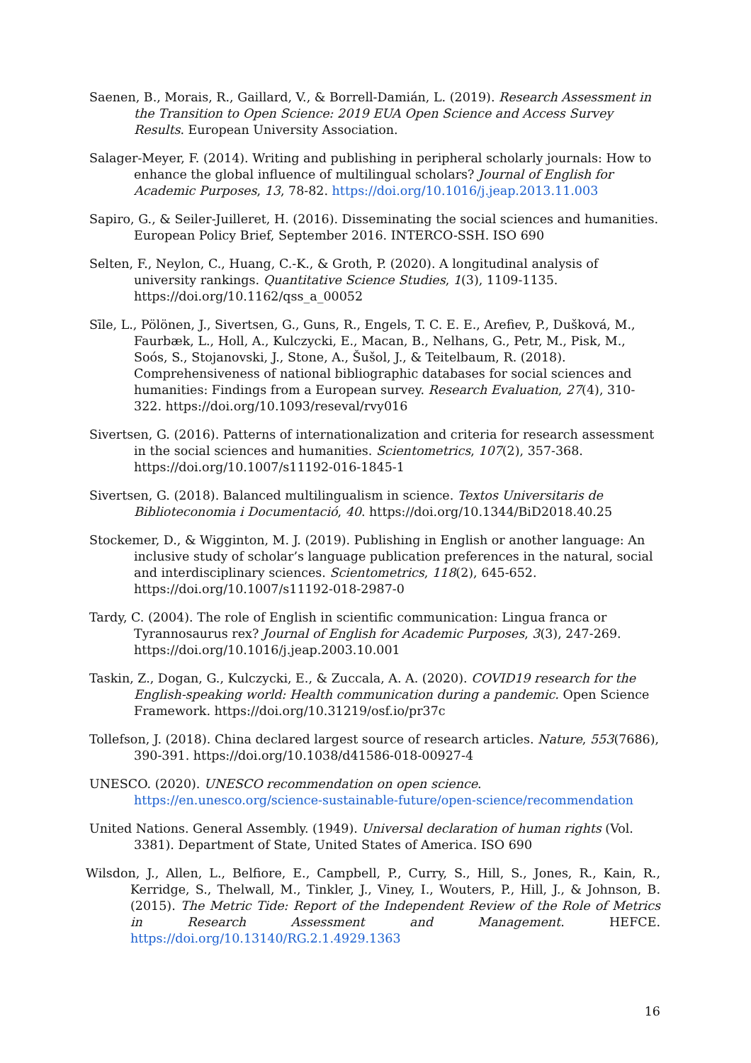Saenen, B., Morais, R., Gaillard, V., & Borrell-Damián, L. (2019). Research Assessment in the Transition to Open Science: 2019 EUA Open Science and Access Survey Results. European University Association.
Salager-Meyer, F. (2014). Writing and publishing in peripheral scholarly journals: How to enhance the global influence of multilingual scholars? Journal of English for Academic Purposes, 13, 78-82. https://doi.org/10.1016/j.jeap.2013.11.003
Sapiro, G., & Seiler-Juilleret, H. (2016). Disseminating the social sciences and humanities. European Policy Brief, September 2016. INTERCO-SSH. ISO 690
Selten, F., Neylon, C., Huang, C.-K., & Groth, P. (2020). A longitudinal analysis of university rankings. Quantitative Science Studies, 1(3), 1109-1135. https://doi.org/10.1162/qss_a_00052
Sīle, L., Pölönen, J., Sivertsen, G., Guns, R., Engels, T. C. E. E., Arefiev, P., Dušková, M., Faurbæk, L., Holl, A., Kulczycki, E., Macan, B., Nelhans, G., Petr, M., Pisk, M., Soós, S., Stojanovski, J., Stone, A., Šušol, J., & Teitelbaum, R. (2018). Comprehensiveness of national bibliographic databases for social sciences and humanities: Findings from a European survey. Research Evaluation, 27(4), 310-322. https://doi.org/10.1093/reseval/rvy016
Sivertsen, G. (2016). Patterns of internationalization and criteria for research assessment in the social sciences and humanities. Scientometrics, 107(2), 357-368. https://doi.org/10.1007/s11192-016-1845-1
Sivertsen, G. (2018). Balanced multilingualism in science. Textos Universitaris de Biblioteconomia i Documentació, 40. https://doi.org/10.1344/BiD2018.40.25
Stockemer, D., & Wigginton, M. J. (2019). Publishing in English or another language: An inclusive study of scholar’s language publication preferences in the natural, social and interdisciplinary sciences. Scientometrics, 118(2), 645-652. https://doi.org/10.1007/s11192-018-2987-0
Tardy, C. (2004). The role of English in scientific communication: Lingua franca or Tyrannosaurus rex? Journal of English for Academic Purposes, 3(3), 247-269. https://doi.org/10.1016/j.jeap.2003.10.001
Taskin, Z., Dogan, G., Kulczycki, E., & Zuccala, A. A. (2020). COVID19 research for the English-speaking world: Health communication during a pandemic. Open Science Framework. https://doi.org/10.31219/osf.io/pr37c
Tollefson, J. (2018). China declared largest source of research articles. Nature, 553(7686), 390-391. https://doi.org/10.1038/d41586-018-00927-4
UNESCO. (2020). UNESCO recommendation on open science. https://en.unesco.org/science-sustainable-future/open-science/recommendation
United Nations. General Assembly. (1949). Universal declaration of human rights (Vol. 3381). Department of State, United States of America. ISO 690
Wilsdon, J., Allen, L., Belfiore, E., Campbell, P., Curry, S., Hill, S., Jones, R., Kain, R., Kerridge, S., Thelwall, M., Tinkler, J., Viney, I., Wouters, P., Hill, J., & Johnson, B. (2015). The Metric Tide: Report of the Independent Review of the Role of Metrics in Research Assessment and Management. HEFCE. https://doi.org/10.13140/RG.2.1.4929.1363
16